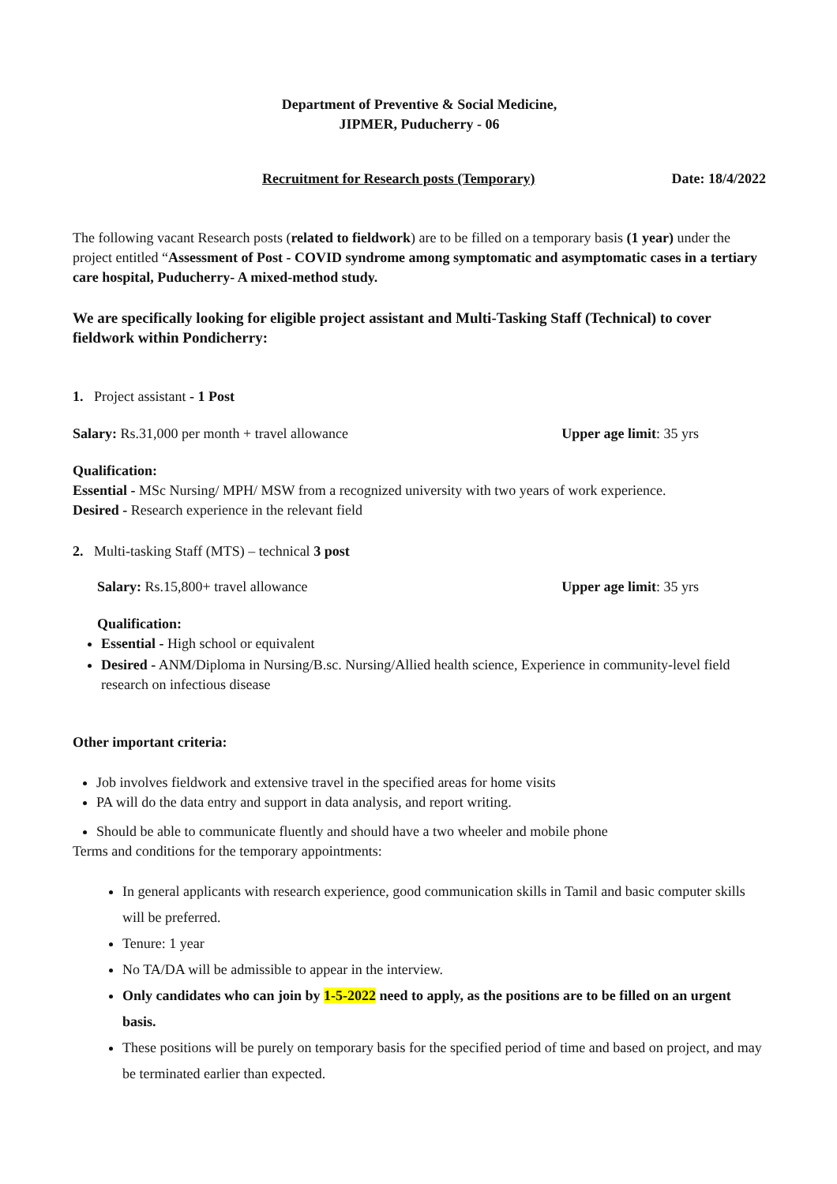Department of Preventive & Social Medicine,
JIPMER, Puducherry - 06
Recruitment for Research posts (Temporary) Date: 18/4/2022
The following vacant Research posts (related to fieldwork) are to be filled on a temporary basis (1 year) under the project entitled “Assessment of Post - COVID syndrome among symptomatic and asymptomatic cases in a tertiary care hospital, Puducherry- A mixed-method study.
We are specifically looking for eligible project assistant and Multi-Tasking Staff (Technical) to cover fieldwork within Pondicherry:
1. Project assistant - 1 Post
Salary: Rs.31,000 per month + travel allowance Upper age limit: 35 yrs
Qualification:
Essential - MSc Nursing/ MPH/ MSW from a recognized university with two years of work experience.
Desired - Research experience in the relevant field
2. Multi-tasking Staff (MTS) – technical 3 post
Salary: Rs.15,800+ travel allowance Upper age limit: 35 yrs
Qualification:
Essential - High school or equivalent
Desired - ANM/Diploma in Nursing/B.sc. Nursing/Allied health science, Experience in community-level field research on infectious disease
Other important criteria:
Job involves fieldwork and extensive travel in the specified areas for home visits
PA will do the data entry and support in data analysis, and report writing.
Should be able to communicate fluently and should have a two wheeler and mobile phone
Terms and conditions for the temporary appointments:
In general applicants with research experience, good communication skills in Tamil and basic computer skills will be preferred.
Tenure: 1 year
No TA/DA will be admissible to appear in the interview.
Only candidates who can join by 1-5-2022 need to apply, as the positions are to be filled on an urgent basis.
These positions will be purely on temporary basis for the specified period of time and based on project, and may be terminated earlier than expected.